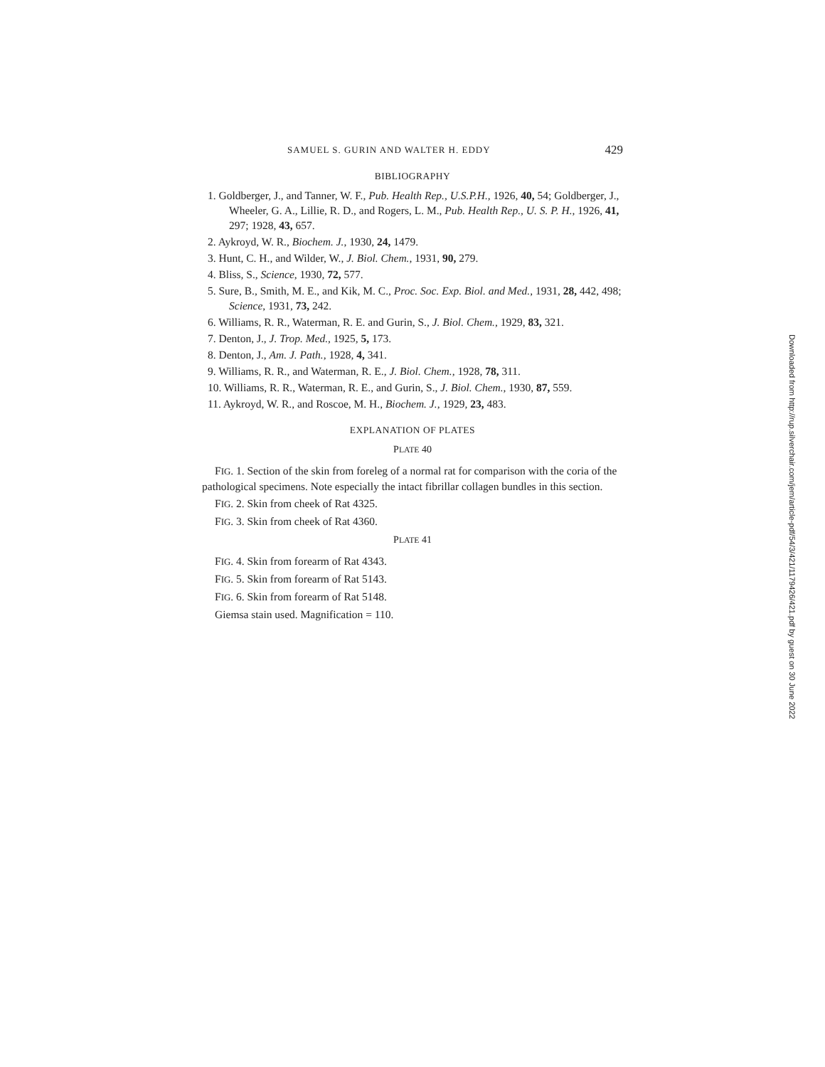SAMUEL S. GURIN AND WALTER H. EDDY 429
BIBLIOGRAPHY
1. Goldberger, J., and Tanner, W. F., Pub. Health Rep., U.S.P.H., 1926, 40, 54; Goldberger, J., Wheeler, G. A., Lillie, R. D., and Rogers, L. M., Pub. Health Rep., U. S. P. H., 1926, 41, 297; 1928, 43, 657.
2. Aykroyd, W. R., Biochem. J., 1930, 24, 1479.
3. Hunt, C. H., and Wilder, W., J. Biol. Chem., 1931, 90, 279.
4. Bliss, S., Science, 1930, 72, 577.
5. Sure, B., Smith, M. E., and Kik, M. C., Proc. Soc. Exp. Biol. and Med., 1931, 28, 442, 498; Science, 1931, 73, 242.
6. Williams, R. R., Waterman, R. E. and Gurin, S., J. Biol. Chem., 1929, 83, 321.
7. Denton, J., J. Trop. Med., 1925, 5, 173.
8. Denton, J., Am. J. Path., 1928, 4, 341.
9. Williams, R. R., and Waterman, R. E., J. Biol. Chem., 1928, 78, 311.
10. Williams, R. R., Waterman, R. E., and Gurin, S., J. Biol. Chem., 1930, 87, 559.
11. Aykroyd, W. R., and Roscoe, M. H., Biochem. J., 1929, 23, 483.
EXPLANATION OF PLATES
PLATE 40
FIG. 1. Section of the skin from foreleg of a normal rat for comparison with the coria of the pathological specimens. Note especially the intact fibrillar collagen bundles in this section.
FIG. 2. Skin from cheek of Rat 4325.
FIG. 3. Skin from cheek of Rat 4360.
PLATE 41
FIG. 4. Skin from forearm of Rat 4343.
FIG. 5. Skin from forearm of Rat 5143.
FIG. 6. Skin from forearm of Rat 5148.
Giemsa stain used. Magnification = 110.
Downloaded from http://rup.silverchair.com/jem/article-pdf/54/3/421/1179426/421.pdf by guest on 30 June 2022